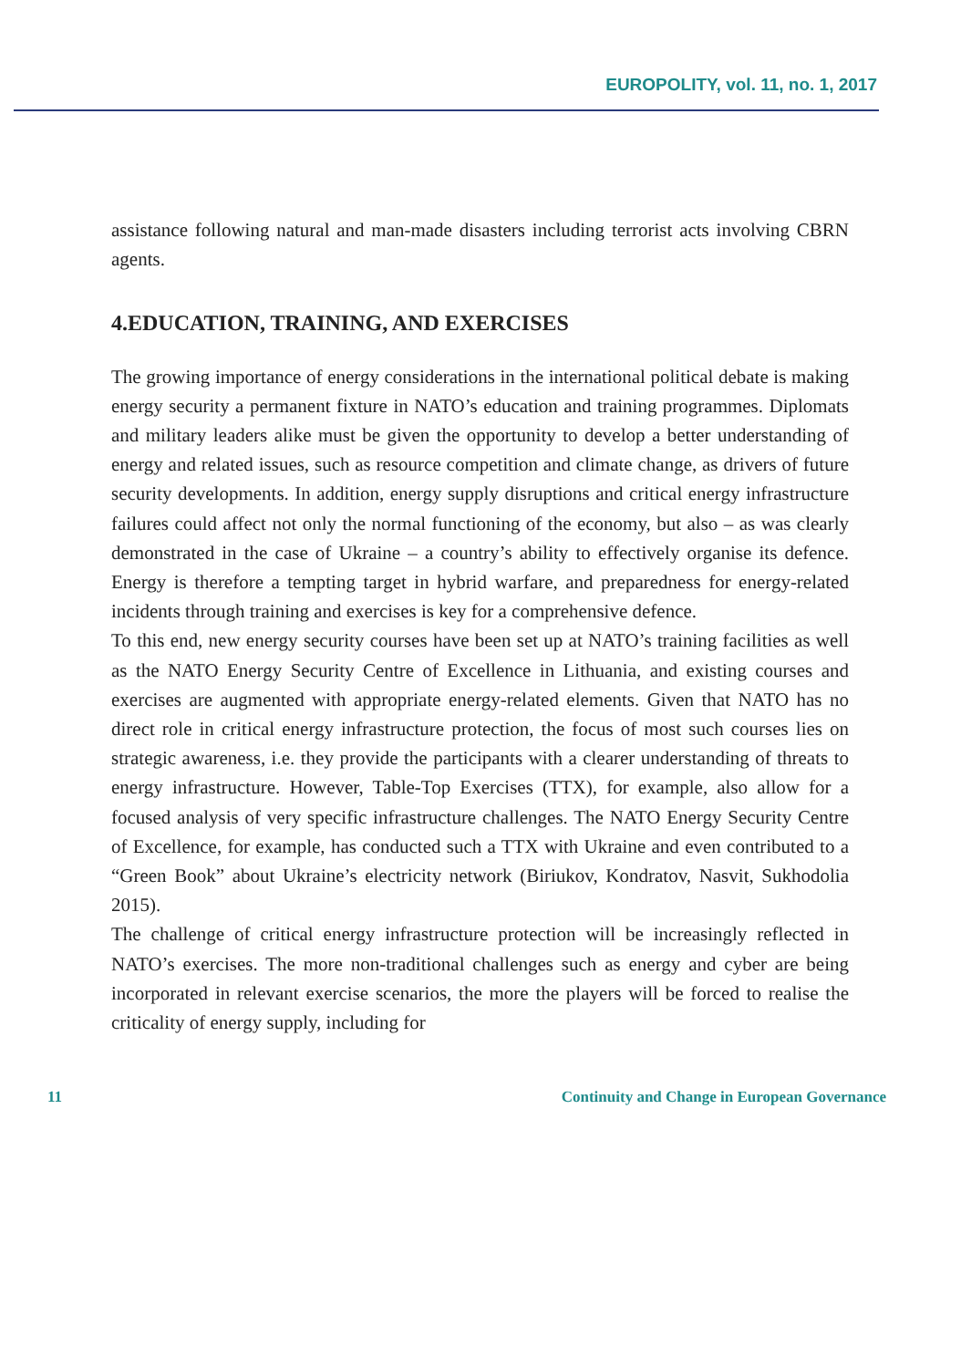EUROPOLITY, vol. 11, no. 1, 2017
assistance following natural and man-made disasters including terrorist acts involving CBRN agents.
4.EDUCATION, TRAINING, AND EXERCISES
The growing importance of energy considerations in the international political debate is making energy security a permanent fixture in NATO’s education and training programmes. Diplomats and military leaders alike must be given the opportunity to develop a better understanding of energy and related issues, such as resource competition and climate change, as drivers of future security developments. In addition, energy supply disruptions and critical energy infrastructure failures could affect not only the normal functioning of the economy, but also – as was clearly demonstrated in the case of Ukraine – a country’s ability to effectively organise its defence. Energy is therefore a tempting target in hybrid warfare, and preparedness for energy-related incidents through training and exercises is key for a comprehensive defence.
To this end, new energy security courses have been set up at NATO’s training facilities as well as the NATO Energy Security Centre of Excellence in Lithuania, and existing courses and exercises are augmented with appropriate energy-related elements. Given that NATO has no direct role in critical energy infrastructure protection, the focus of most such courses lies on strategic awareness, i.e. they provide the participants with a clearer understanding of threats to energy infrastructure. However, Table-Top Exercises (TTX), for example, also allow for a focused analysis of very specific infrastructure challenges. The NATO Energy Security Centre of Excellence, for example, has conducted such a TTX with Ukraine and even contributed to a “Green Book” about Ukraine’s electricity network (Biriukov, Kondratov, Nasvit, Sukhodolia 2015).
The challenge of critical energy infrastructure protection will be increasingly reflected in NATO’s exercises. The more non-traditional challenges such as energy and cyber are being incorporated in relevant exercise scenarios, the more the players will be forced to realise the criticality of energy supply, including for
11 Continuity and Change in European Governance